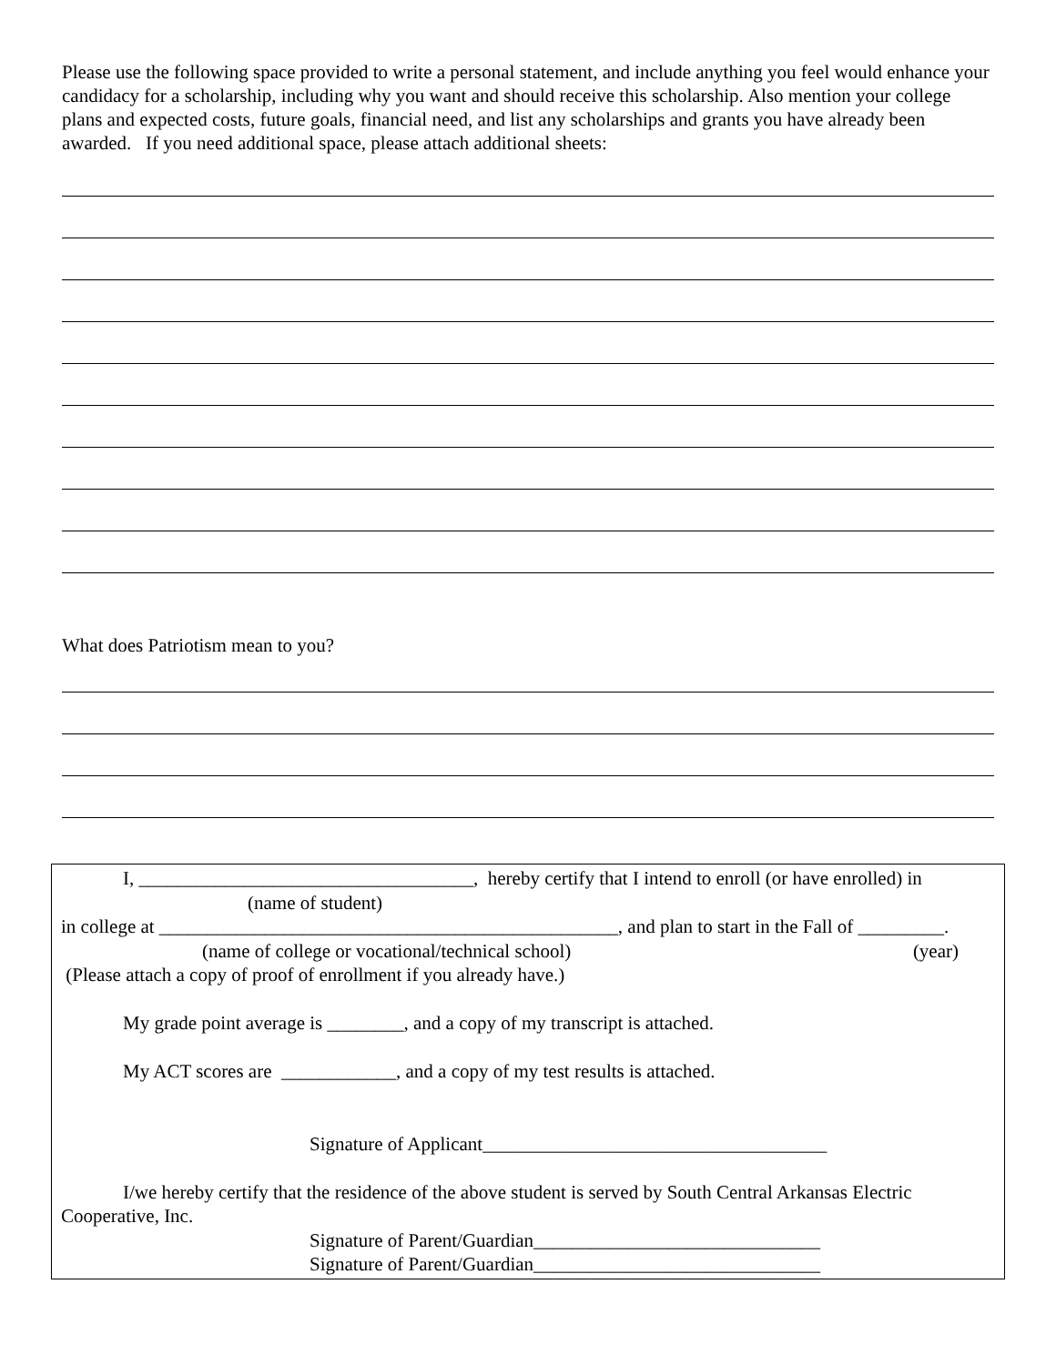Please use the following space provided to write a personal statement, and include anything you feel would enhance your candidacy for a scholarship, including why you want and should receive this scholarship. Also mention your college plans and expected costs, future goals, financial need, and list any scholarships and grants you have already been awarded. If you need additional space, please attach additional sheets:
What does Patriotism mean to you?
I, ___________________________________, hereby certify that I intend to enroll (or have enrolled) in
(name of student)
in college at ________________________________________________, and plan to start in the Fall of _________.
(name of college or vocational/technical school) (year)
(Please attach a copy of proof of enrollment if you already have.)
My grade point average is ________, and a copy of my transcript is attached.
My ACT scores are ____________, and a copy of my test results is attached.
Signature of Applicant____________________________________
I/we hereby certify that the residence of the above student is served by South Central Arkansas Electric
Cooperative, Inc.
Signature of Parent/Guardian______________________________
Signature of Parent/Guardian______________________________